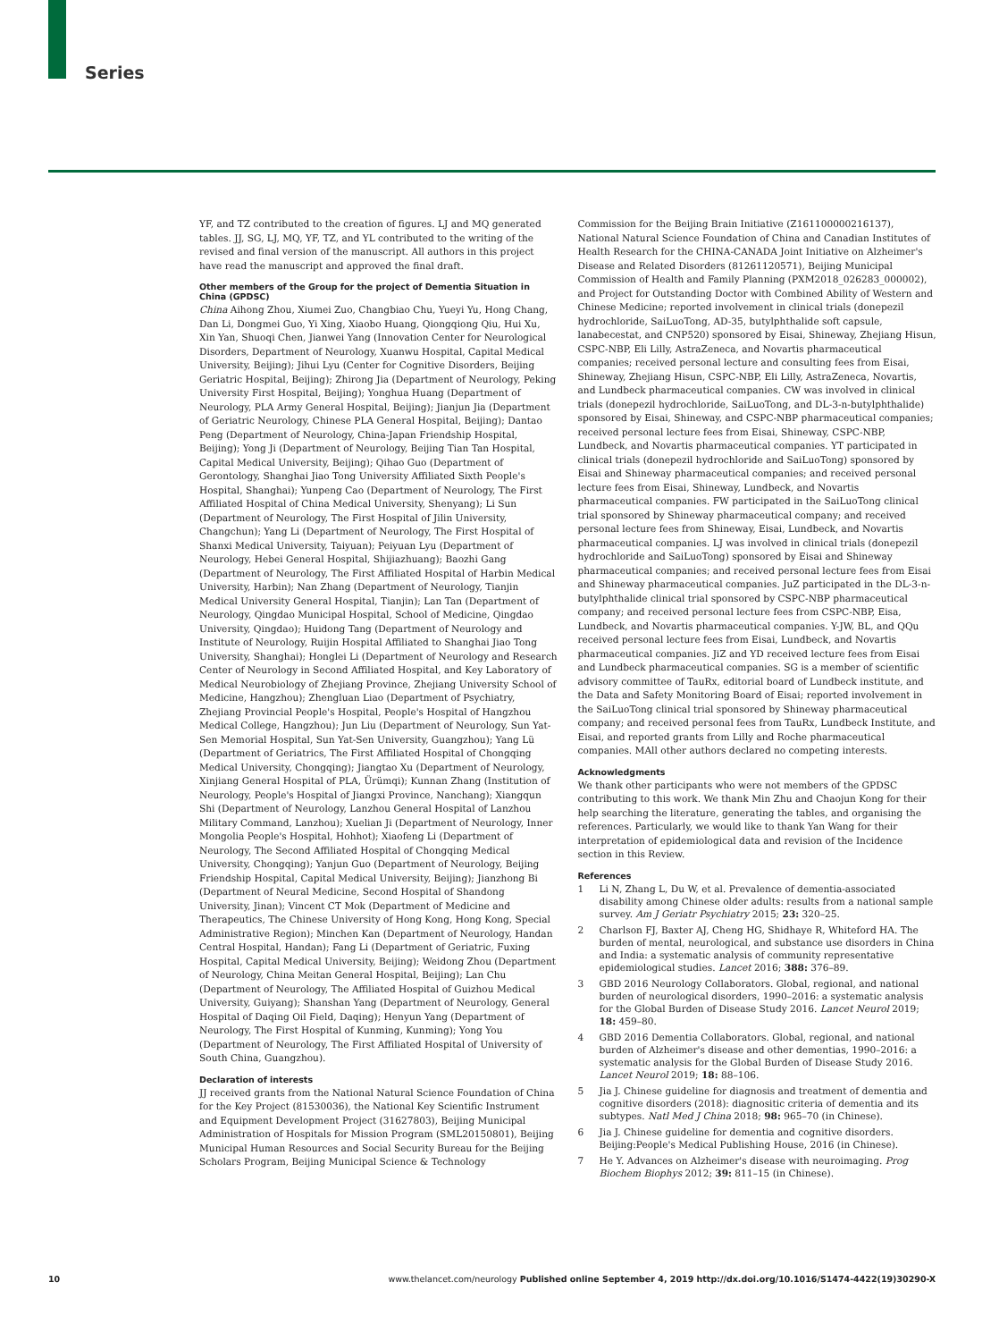Series
YF, and TZ contributed to the creation of figures. LJ and MQ generated tables. JJ, SG, LJ, MQ, YF, TZ, and YL contributed to the writing of the revised and final version of the manuscript. All authors in this project have read the manuscript and approved the final draft.
Other members of the Group for the project of Dementia Situation in China (GPDSC)
China Aihong Zhou, Xiumei Zuo, Changbiao Chu, Yueyi Yu, Hong Chang, Dan Li, Dongmei Guo, Yi Xing, Xiaobo Huang, Qiongqiong Qiu, Hui Xu, Xin Yan, Shuoqi Chen, Jianwei Yang (Innovation Center for Neurological Disorders, Department of Neurology, Xuanwu Hospital, Capital Medical University, Beijing); Jihui Lyu (Center for Cognitive Disorders, Beijing Geriatric Hospital, Beijing); Zhirong Jia (Department of Neurology, Peking University First Hospital, Beijing); Yonghua Huang (Department of Neurology, PLA Army General Hospital, Beijing); Jianjun Jia (Department of Geriatric Neurology, Chinese PLA General Hospital, Beijing); Dantao Peng (Department of Neurology, China-Japan Friendship Hospital, Beijing); Yong Ji (Department of Neurology, Beijing Tian Tan Hospital, Capital Medical University, Beijing); Qihao Guo (Department of Gerontology, Shanghai Jiao Tong University Affiliated Sixth People's Hospital, Shanghai); Yunpeng Cao (Department of Neurology, The First Affiliated Hospital of China Medical University, Shenyang); Li Sun (Department of Neurology, The First Hospital of Jilin University, Changchun); Yang Li (Department of Neurology, The First Hospital of Shanxi Medical University, Taiyuan); Peiyuan Lyu (Department of Neurology, Hebei General Hospital, Shijiazhuang); Baozhi Gang (Department of Neurology, The First Affiliated Hospital of Harbin Medical University, Harbin); Nan Zhang (Department of Neurology, Tianjin Medical University General Hospital, Tianjin); Lan Tan (Department of Neurology, Qingdao Municipal Hospital, School of Medicine, Qingdao University, Qingdao); Huidong Tang (Department of Neurology and Institute of Neurology, Ruijin Hospital Affiliated to Shanghai Jiao Tong University, Shanghai); Honglei Li (Department of Neurology and Research Center of Neurology in Second Affiliated Hospital, and Key Laboratory of Medical Neurobiology of Zhejiang Province, Zhejiang University School of Medicine, Hangzhou); Zhengluan Liao (Department of Psychiatry, Zhejiang Provincial People's Hospital, People's Hospital of Hangzhou Medical College, Hangzhou); Jun Liu (Department of Neurology, Sun Yat-Sen Memorial Hospital, Sun Yat-Sen University, Guangzhou); Yang Lü (Department of Geriatrics, The First Affiliated Hospital of Chongqing Medical University, Chongqing); Jiangtao Xu (Department of Neurology, Xinjiang General Hospital of PLA, Ürümqi); Kunnan Zhang (Institution of Neurology, People's Hospital of Jiangxi Province, Nanchang); Xiangqun Shi (Department of Neurology, Lanzhou General Hospital of Lanzhou Military Command, Lanzhou); Xuelian Ji (Department of Neurology, Inner Mongolia People's Hospital, Hohhot); Xiaofeng Li (Department of Neurology, The Second Affiliated Hospital of Chongqing Medical University, Chongqing); Yanjun Guo (Department of Neurology, Beijing Friendship Hospital, Capital Medical University, Beijing); Jianzhong Bi (Department of Neural Medicine, Second Hospital of Shandong University, Jinan); Vincent CT Mok (Department of Medicine and Therapeutics, The Chinese University of Hong Kong, Hong Kong, Special Administrative Region); Minchen Kan (Department of Neurology, Handan Central Hospital, Handan); Fang Li (Department of Geriatric, Fuxing Hospital, Capital Medical University, Beijing); Weidong Zhou (Department of Neurology, China Meitan General Hospital, Beijing); Lan Chu (Department of Neurology, The Affiliated Hospital of Guizhou Medical University, Guiyang); Shanshan Yang (Department of Neurology, General Hospital of Daqing Oil Field, Daqing); Henyun Yang (Department of Neurology, The First Hospital of Kunming, Kunming); Yong You (Department of Neurology, The First Affiliated Hospital of University of South China, Guangzhou).
Declaration of interests
JJ received grants from the National Natural Science Foundation of China for the Key Project (81530036), the National Key Scientific Instrument and Equipment Development Project (31627803), Beijing Municipal Administration of Hospitals for Mission Program (SML20150801), Beijing Municipal Human Resources and Social Security Bureau for the Beijing Scholars Program, Beijing Municipal Science & Technology
Commission for the Beijing Brain Initiative (Z161100000216137), National Natural Science Foundation of China and Canadian Institutes of Health Research for the CHINA-CANADA Joint Initiative on Alzheimer's Disease and Related Disorders (81261120571), Beijing Municipal Commission of Health and Family Planning (PXM2018_026283_000002), and Project for Outstanding Doctor with Combined Ability of Western and Chinese Medicine; reported involvement in clinical trials (donepezil hydrochloride, SaiLuoTong, AD-35, butylphthalide soft capsule, lanabecestat, and CNP520) sponsored by Eisai, Shineway, Zhejiang Hisun, CSPC-NBP, Eli Lilly, AstraZeneca, and Novartis pharmaceutical companies; received personal lecture and consulting fees from Eisai, Shineway, Zhejiang Hisun, CSPC-NBP, Eli Lilly, AstraZeneca, Novartis, and Lundbeck pharmaceutical companies. CW was involved in clinical trials (donepezil hydrochloride, SaiLuoTong, and DL-3-n-butylphthalide) sponsored by Eisai, Shineway, and CSPC-NBP pharmaceutical companies; received personal lecture fees from Eisai, Shineway, CSPC-NBP, Lundbeck, and Novartis pharmaceutical companies. YT participated in clinical trials (donepezil hydrochloride and SaiLuoTong) sponsored by Eisai and Shineway pharmaceutical companies; and received personal lecture fees from Eisai, Shineway, Lundbeck, and Novartis pharmaceutical companies. FW participated in the SaiLuoTong clinical trial sponsored by Shineway pharmaceutical company; and received personal lecture fees from Shineway, Eisai, Lundbeck, and Novartis pharmaceutical companies. LJ was involved in clinical trials (donepezil hydrochloride and SaiLuoTong) sponsored by Eisai and Shineway pharmaceutical companies; and received personal lecture fees from Eisai and Shineway pharmaceutical companies. JuZ participated in the DL-3-n-butylphthalide clinical trial sponsored by CSPC-NBP pharmaceutical company; and received personal lecture fees from CSPC-NBP, Eisa, Lundbeck, and Novartis pharmaceutical companies. Y-JW, BL, and QQu received personal lecture fees from Eisai, Lundbeck, and Novartis pharmaceutical companies. JiZ and YD received lecture fees from Eisai and Lundbeck pharmaceutical companies. SG is a member of scientific advisory committee of TauRx, editorial board of Lundbeck institute, and the Data and Safety Monitoring Board of Eisai; reported involvement in the SaiLuoTong clinical trial sponsored by Shineway pharmaceutical company; and received personal fees from TauRx, Lundbeck Institute, and Eisai, and reported grants from Lilly and Roche pharmaceutical companies. MAll other authors declared no competing interests.
Acknowledgments
We thank other participants who were not members of the GPDSC contributing to this work. We thank Min Zhu and Chaojun Kong for their help searching the literature, generating the tables, and organising the references. Particularly, we would like to thank Yan Wang for their interpretation of epidemiological data and revision of the Incidence section in this Review.
References
1 Li N, Zhang L, Du W, et al. Prevalence of dementia-associated disability among Chinese older adults: results from a national sample survey. Am J Geriatr Psychiatry 2015; 23: 320–25.
2 Charlson FJ, Baxter AJ, Cheng HG, Shidhaye R, Whiteford HA. The burden of mental, neurological, and substance use disorders in China and India: a systematic analysis of community representative epidemiological studies. Lancet 2016; 388: 376–89.
3 GBD 2016 Neurology Collaborators. Global, regional, and national burden of neurological disorders, 1990–2016: a systematic analysis for the Global Burden of Disease Study 2016. Lancet Neurol 2019; 18: 459–80.
4 GBD 2016 Dementia Collaborators. Global, regional, and national burden of Alzheimer's disease and other dementias, 1990–2016: a systematic analysis for the Global Burden of Disease Study 2016. Lancet Neurol 2019; 18: 88–106.
5 Jia J. Chinese guideline for diagnosis and treatment of dementia and cognitive disorders (2018): diagnositic criteria of dementia and its subtypes. Natl Med J China 2018; 98: 965–70 (in Chinese).
6 Jia J. Chinese guideline for dementia and cognitive disorders. Beijing:People's Medical Publishing House, 2016 (in Chinese).
7 He Y. Advances on Alzheimer's disease with neuroimaging. Prog Biochem Biophys 2012; 39: 811–15 (in Chinese).
10 www.thelancet.com/neurology Published online September 4, 2019 http://dx.doi.org/10.1016/S1474-4422(19)30290-X